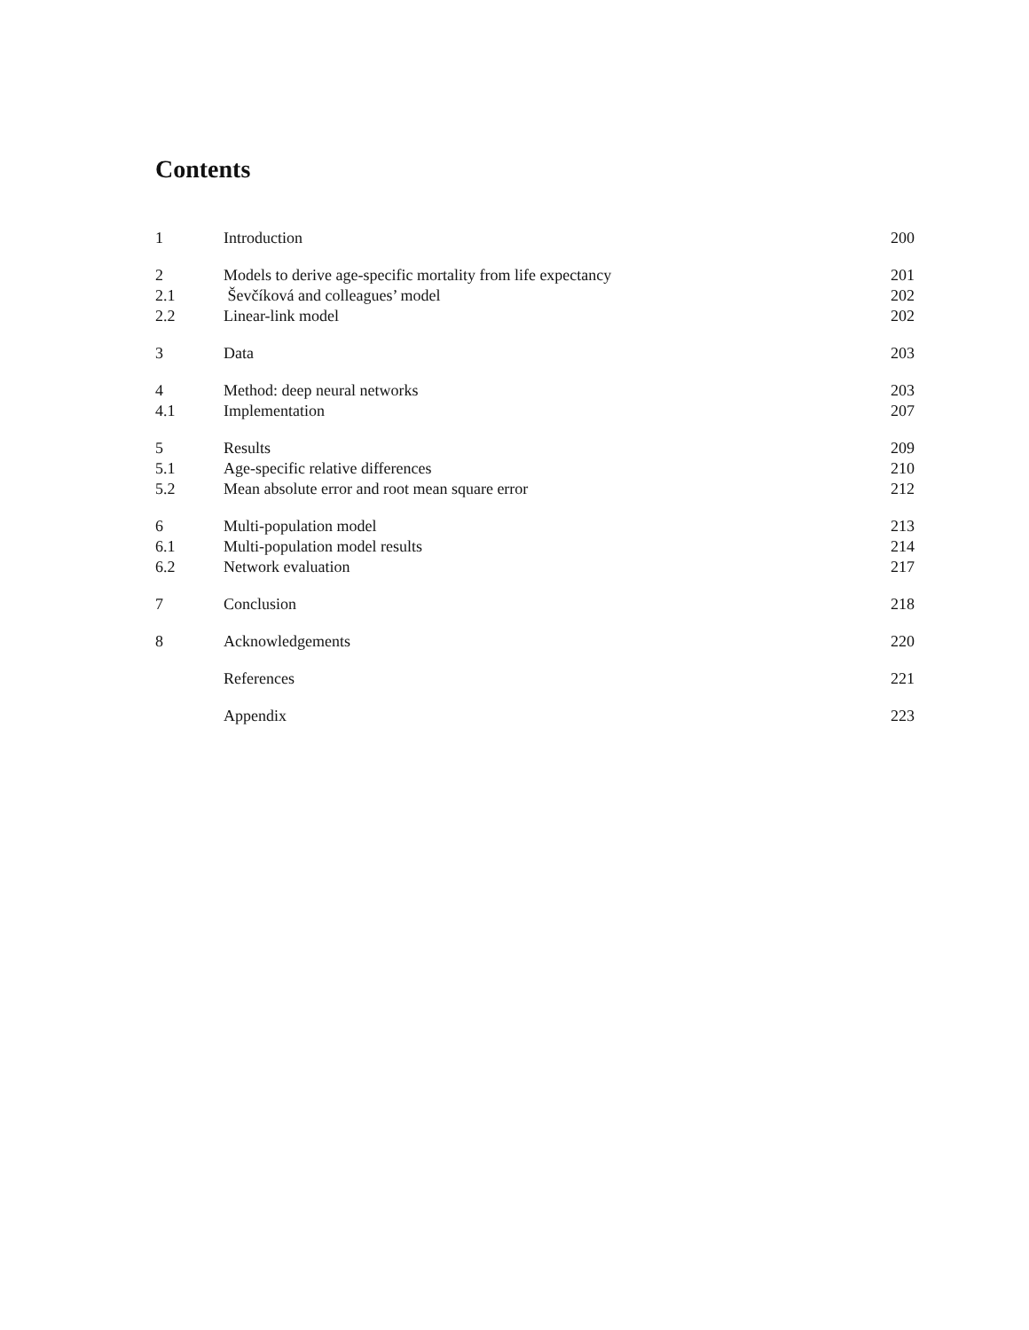Contents
| 1 | Introduction | 200 |
| 2 | Models to derive age-specific mortality from life expectancy | 201 |
| 2.1 | Ševčíková and colleagues’ model | 202 |
| 2.2 | Linear-link model | 202 |
| 3 | Data | 203 |
| 4 | Method: deep neural networks | 203 |
| 4.1 | Implementation | 207 |
| 5 | Results | 209 |
| 5.1 | Age-specific relative differences | 210 |
| 5.2 | Mean absolute error and root mean square error | 212 |
| 6 | Multi-population model | 213 |
| 6.1 | Multi-population model results | 214 |
| 6.2 | Network evaluation | 217 |
| 7 | Conclusion | 218 |
| 8 | Acknowledgements | 220 |
| | References | 221 |
| | Appendix | 223 |